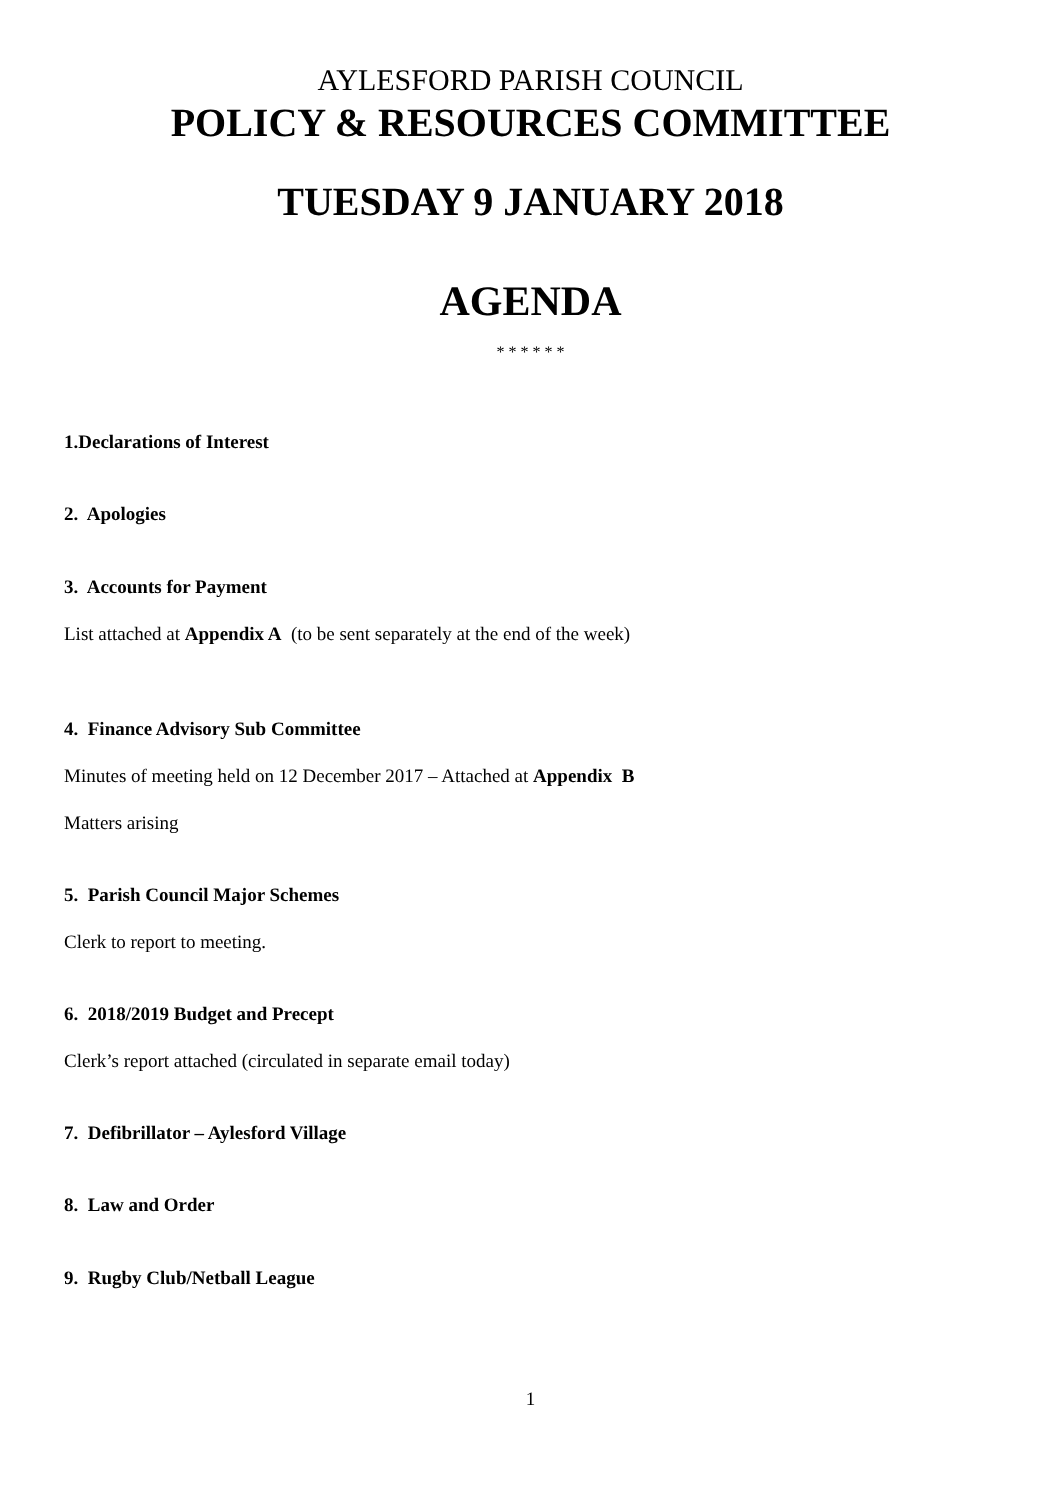AYLESFORD PARISH COUNCIL
POLICY & RESOURCES COMMITTEE
TUESDAY 9 JANUARY 2018
AGENDA
* * * * * *
1.Declarations of Interest
2. Apologies
3. Accounts for Payment
List attached at Appendix A (to be sent separately at the end of the week)
4. Finance Advisory Sub Committee
Minutes of meeting held on 12 December 2017 – Attached at Appendix B
Matters arising
5. Parish Council Major Schemes
Clerk to report to meeting.
6. 2018/2019 Budget and Precept
Clerk’s report attached (circulated in separate email today)
7. Defibrillator – Aylesford Village
8. Law and Order
9. Rugby Club/Netball League
1